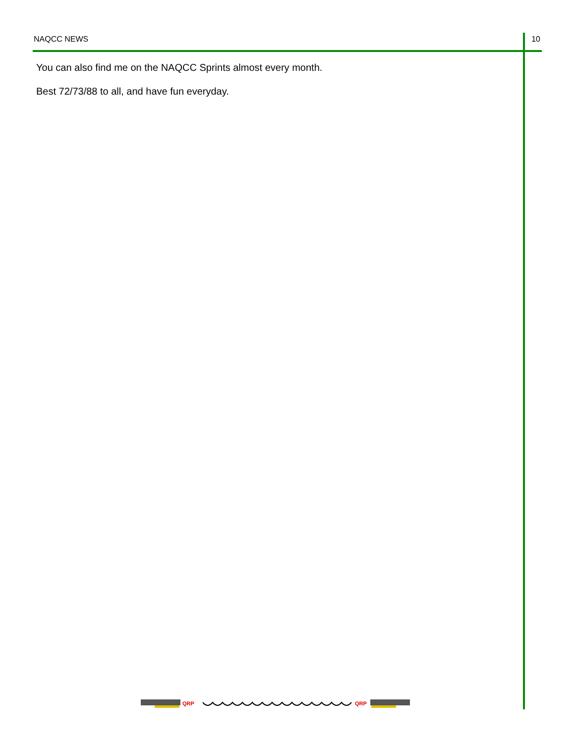NAQCC NEWS 10
You can also find me on the NAQCC Sprints almost every month.
Best 72/73/88 to all, and have fun everyday.
QRP
QRP